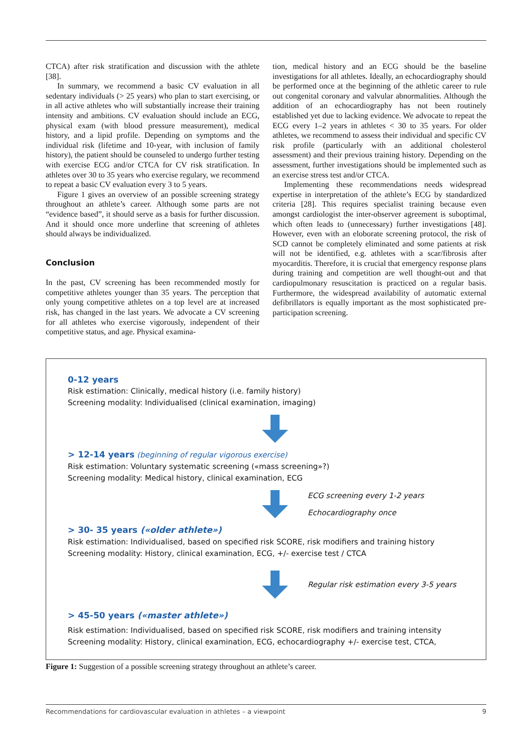CTCA) after risk stratification and discussion with the athlete [38].
In summary, we recommend a basic CV evaluation in all sedentary individuals (> 25 years) who plan to start exercising, or in all active athletes who will substantially increase their training intensity and ambitions. CV evaluation should include an ECG, physical exam (with blood pressure measurement), medical history, and a lipid profile. Depending on symptoms and the individual risk (lifetime and 10-year, with inclusion of family history), the patient should be counseled to undergo further testing with exercise ECG and/or CTCA for CV risk stratification. In athletes over 30 to 35 years who exercise regulary, we recommend to repeat a basic CV evaluation every 3 to 5 years.
Figure 1 gives an overview of an possible screening strategy throughout an athlete’s career. Although some parts are not “evidence based”, it should serve as a basis for further discussion. And it should once more underline that screening of athletes should always be individualized.
Conclusion
In the past, CV screening has been recommended mostly for competitive athletes younger than 35 years. The perception that only young competitive athletes on a top level are at increased risk, has changed in the last years. We advocate a CV screening for all athletes who exercise vigorously, independent of their competitive status, and age. Physical examina-
tion, medical history and an ECG should be the baseline investigations for all athletes. Ideally, an echocardiography should be performed once at the beginning of the athletic career to rule out congenital coronary and valvular abnormalities. Although the addition of an echocardiography has not been routinely established yet due to lacking evidence. We advocate to repeat the ECG every 1–2 years in athletes < 30 to 35 years. For older athletes, we recommend to assess their individual and specific CV risk profile (particularly with an additional cholesterol assessment) and their previous training history. Depending on the assessment, further investigations should be implemented such as an exercise stress test and/or CTCA.
Implementing these recommendations needs widespread expertise in interpretation of the athlete’s ECG by standardized criteria [28]. This requires specialist training because even amongst cardiologist the inter-observer agreement is suboptimal, which often leads to (unnecessary) further investigations [48]. However, even with an eloborate screening protocol, the risk of SCD cannot be completely eliminated and some patients at risk will not be identified, e.g. athletes with a scar/fibrosis after myocarditis. Therefore, it is crucial that emergency response plans during training and competition are well thought-out and that cardiopulmonary resuscitation is practiced on a regular basis. Furthermore, the widespread availability of automatic external defibrillators is equally important as the most sophisticated pre-participation screening.
0-12 years
Risk estimation: Clinically, medical history (i.e. family history)
Screening modality: Individualised (clinical examination, imaging)
> 12-14 years (beginning of regular vigorous exercise)
Risk estimation: Voluntary systematic screening («mass screening»?)
Screening modality: Medical history, clinical examination, ECG
ECG screening every 1-2 years
Echocardiography once
> 30- 35 years («older athlete»)
Risk estimation: Individualised, based on specified risk SCORE, risk modifiers and training history
Screening modality: History, clinical examination, ECG, +/- exercise test / CTCA
Regular risk estimation every 3-5 years
> 45-50 years («master athlete»)
Risk estimation: Individualised, based on specified risk SCORE, risk modifiers and training intensity
Screening modality: History, clinical examination, ECG, echocardiography +/- exercise test, CTCA,
Figure 1: Suggestion of a possible screening strategy throughout an athlete’s career.
Recommendations for cardiovascular evaluation in athletes – a viewpoint 9